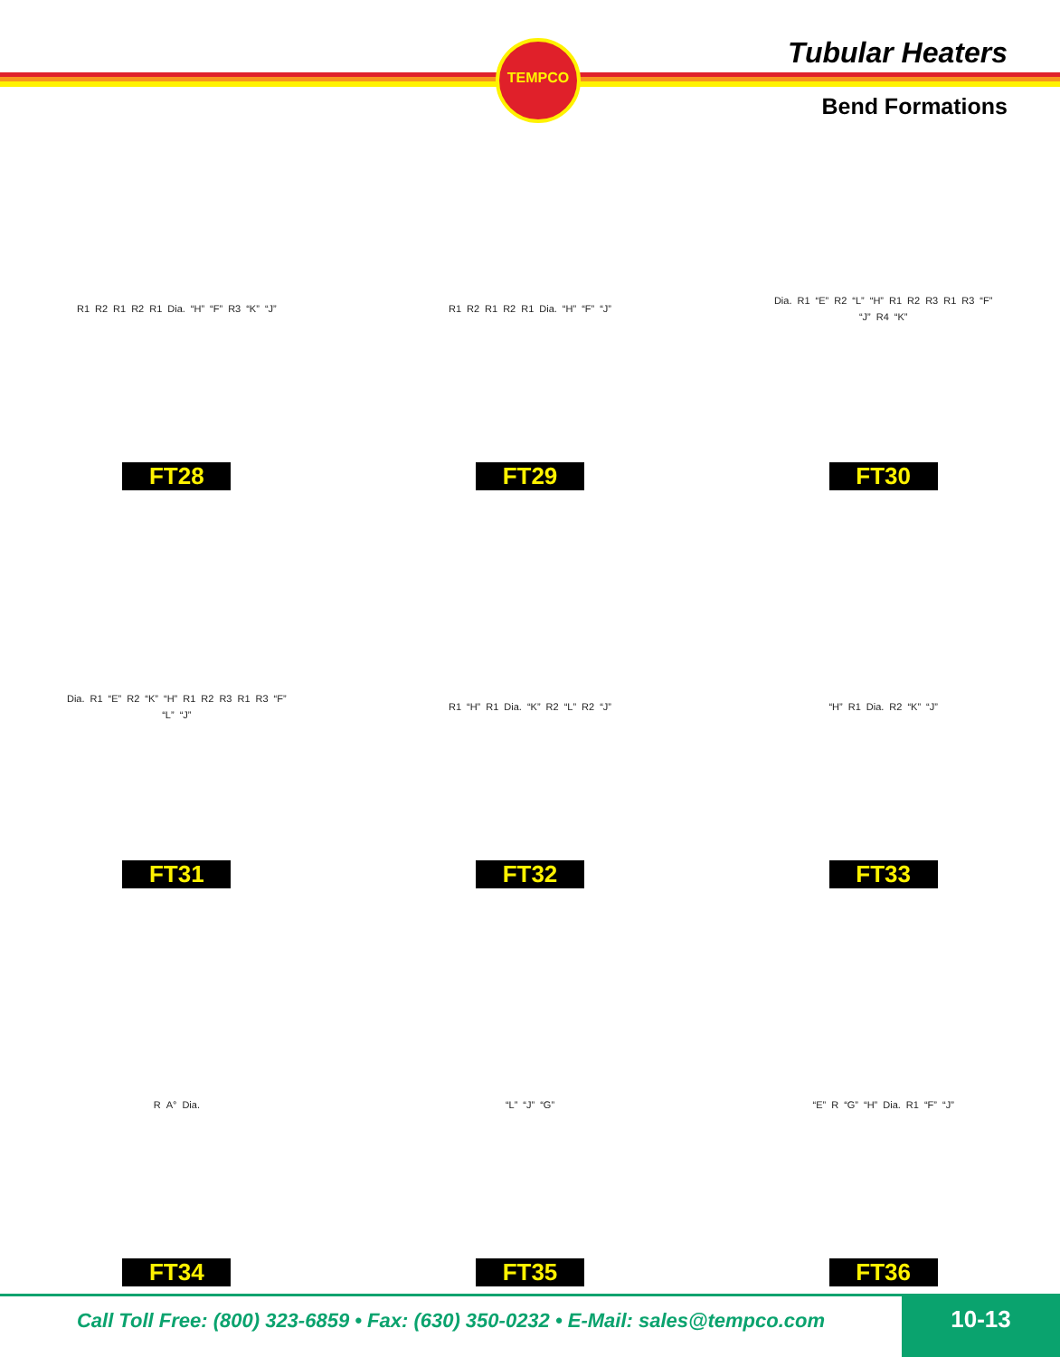TEMPCO
Tubular Heaters
Bend Formations
R1 R2 R1 R2 R1 Dia. “H” “F” R3 “K” “J”
FT28
R1 R2 R1 R2 R1 Dia. “H” “F” “J”
FT29
Dia. R1 “E” R2 “L” “H” R1 R2 R3 R1 R3 “F” “J” R4 “K”
FT30
Dia. R1 “E” R2 “K” “H” R1 R2 R3 R1 R3 “F” “L” “J”
FT31
R1 “H” R1 Dia. “K” R2 “L” R2 “J”
FT32
“H” R1 Dia. R2 “K” “J”
FT33
R A° Dia.
FT34
“L” “J” “G”
FT35
“E” R “G” “H” Dia. R1 “F” “J”
FT36
Call Toll Free: (800) 323-6859 • Fax: (630) 350-0232 • E-Mail: sales@tempco.com
10-13